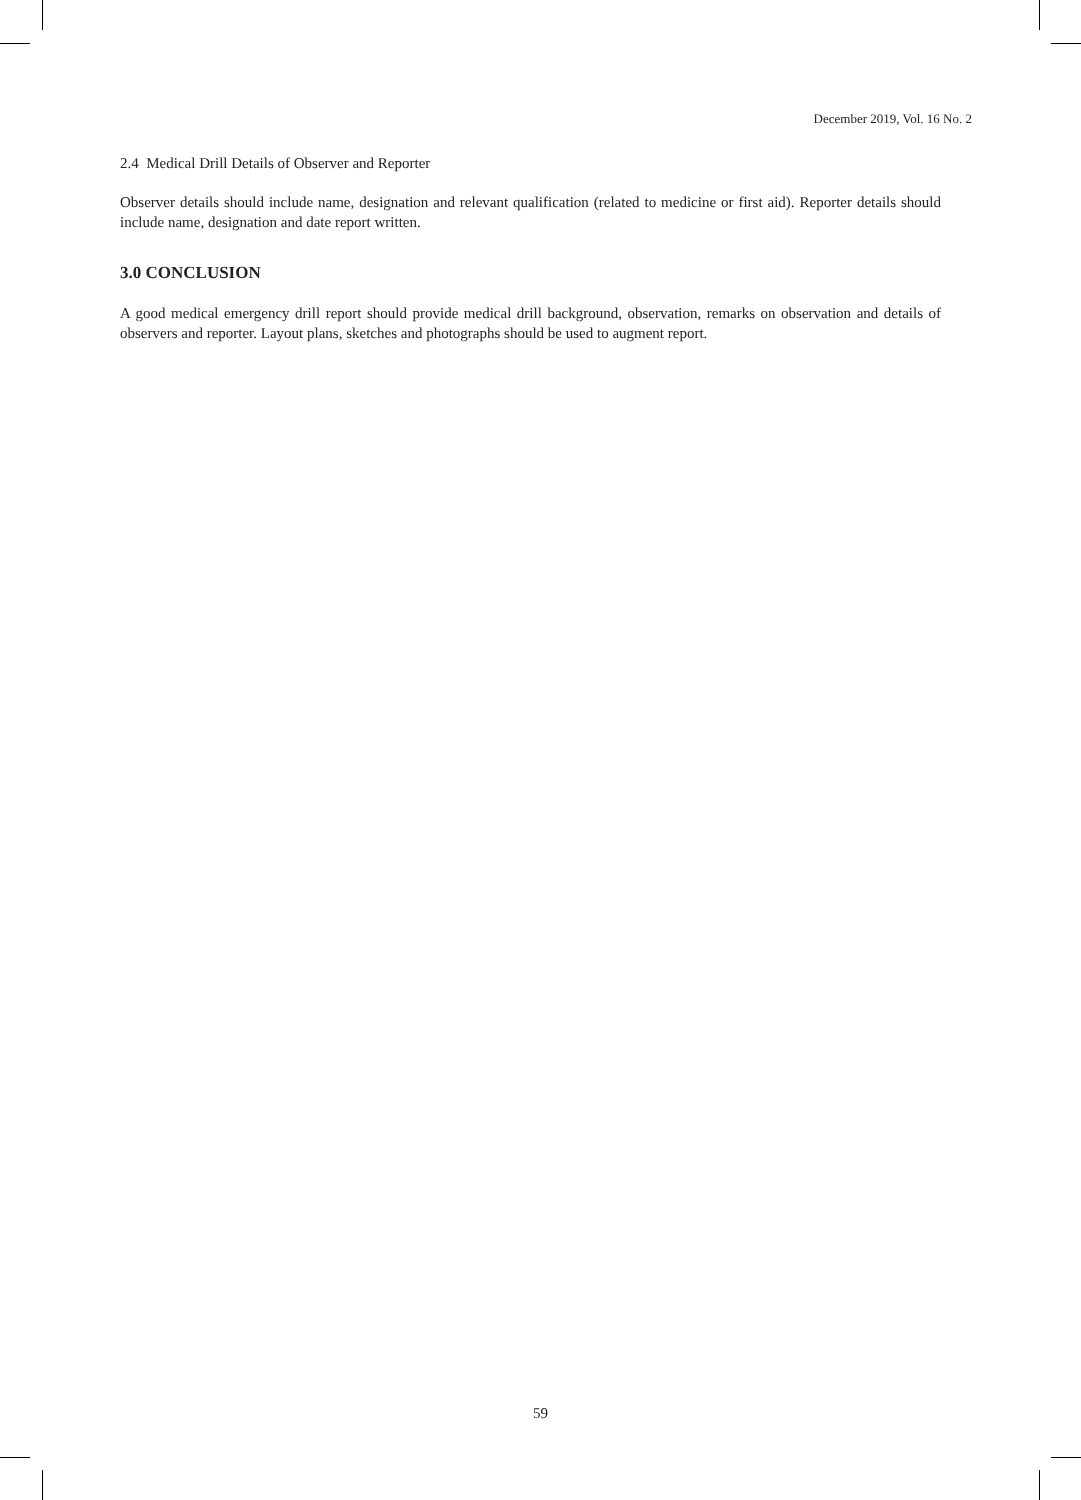December 2019, Vol. 16 No. 2
2.4 Medical Drill Details of Observer and Reporter
Observer details should include name, designation and relevant qualification (related to medicine or first aid). Reporter details should include name, designation and date report written.
3.0 CONCLUSION
A good medical emergency drill report should provide medical drill background, observation, remarks on observation and details of observers and reporter. Layout plans, sketches and photographs should be used to augment report.
59